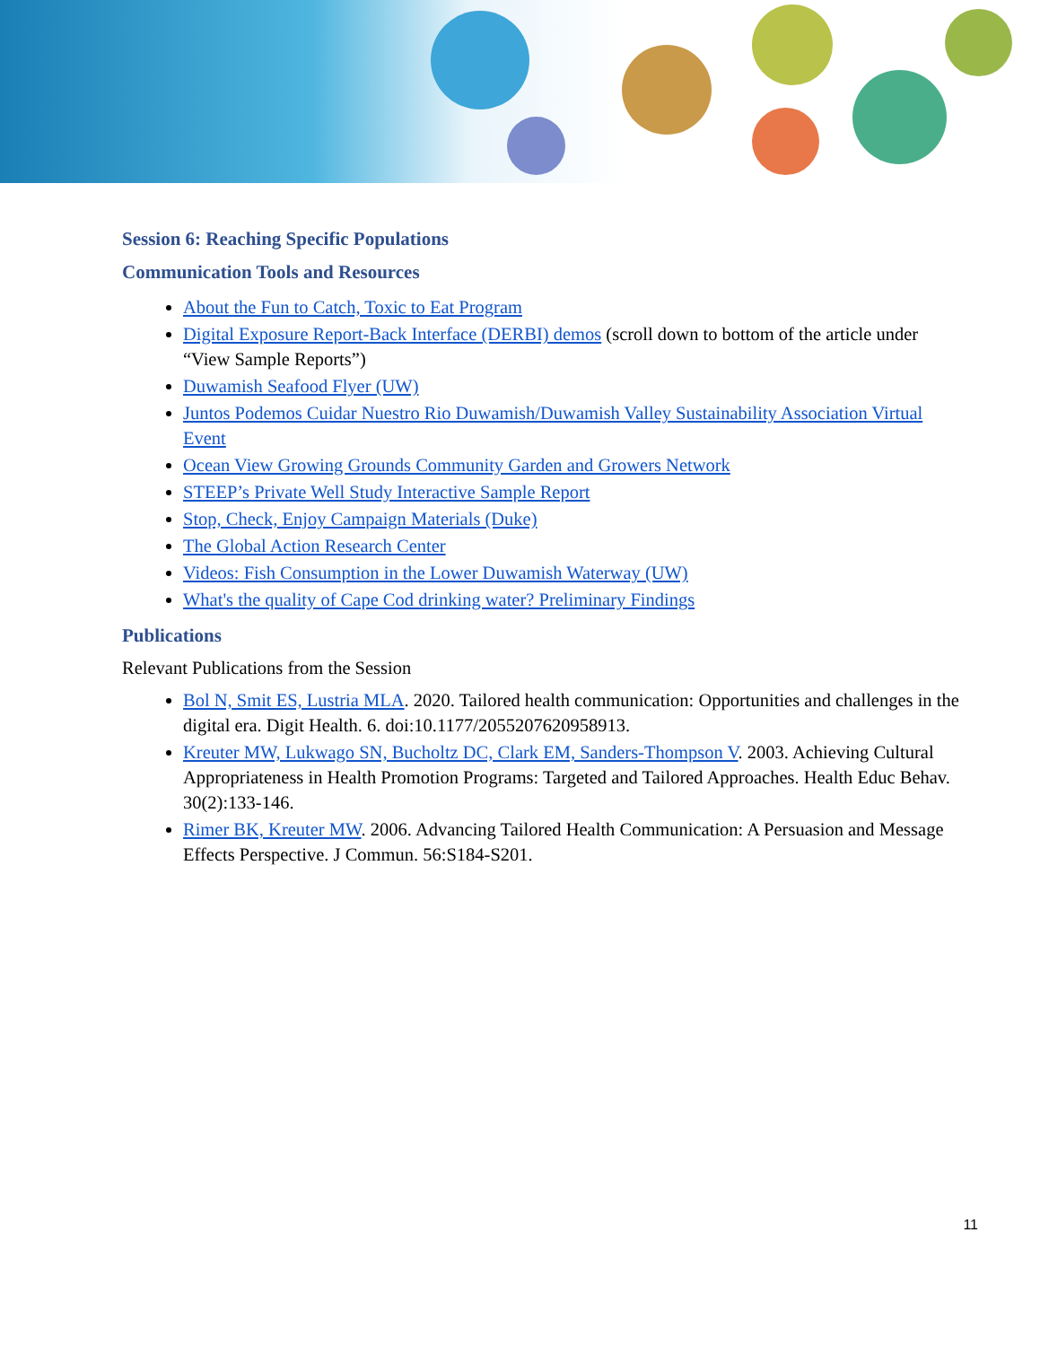Session 6: Reaching Specific Populations
Communication Tools and Resources
About the Fun to Catch, Toxic to Eat Program
Digital Exposure Report-Back Interface (DERBI) demos (scroll down to bottom of the article under “View Sample Reports”)
Duwamish Seafood Flyer (UW)
Juntos Podemos Cuidar Nuestro Rio Duwamish/Duwamish Valley Sustainability Association Virtual Event
Ocean View Growing Grounds Community Garden and Growers Network
STEEP’s Private Well Study Interactive Sample Report
Stop, Check, Enjoy Campaign Materials (Duke)
The Global Action Research Center
Videos: Fish Consumption in the Lower Duwamish Waterway (UW)
What's the quality of Cape Cod drinking water? Preliminary Findings
Publications
Relevant Publications from the Session
Bol N, Smit ES, Lustria MLA. 2020. Tailored health communication: Opportunities and challenges in the digital era. Digit Health. 6. doi:10.1177/2055207620958913.
Kreuter MW, Lukwago SN, Bucholtz DC, Clark EM, Sanders-Thompson V. 2003. Achieving Cultural Appropriateness in Health Promotion Programs: Targeted and Tailored Approaches. Health Educ Behav. 30(2):133-146.
Rimer BK, Kreuter MW. 2006. Advancing Tailored Health Communication: A Persuasion and Message Effects Perspective. J Commun. 56:S184-S201.
11